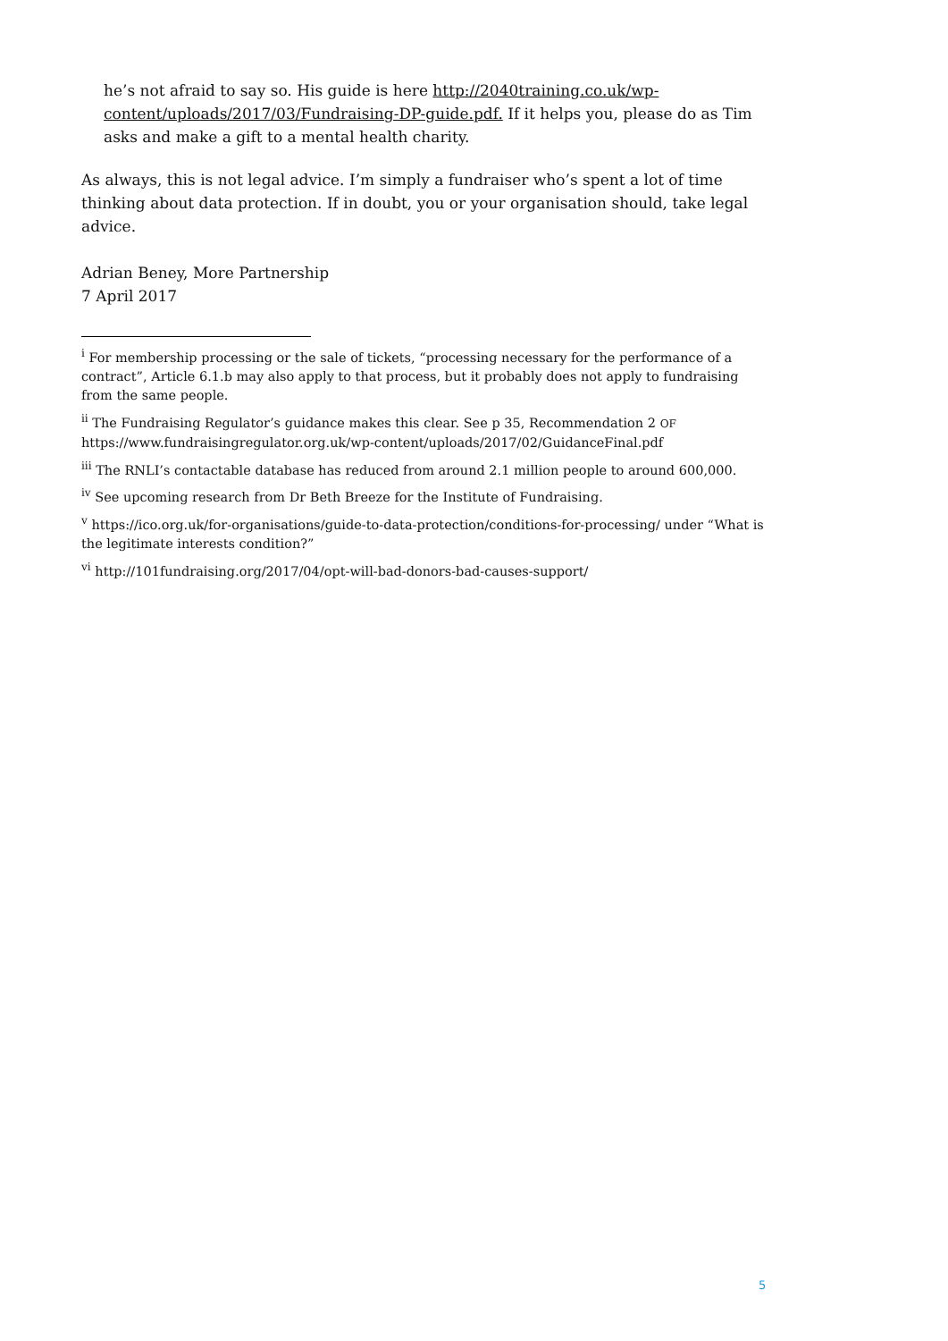he’s not afraid to say so. His guide is here http://2040training.co.uk/wp-content/uploads/2017/03/Fundraising-DP-guide.pdf. If it helps you, please do as Tim asks and make a gift to a mental health charity.
As always, this is not legal advice. I’m simply a fundraiser who’s spent a lot of time thinking about data protection. If in doubt, you or your organisation should, take legal advice.
Adrian Beney, More Partnership
7 April 2017
<sup>i</sup> For membership processing or the sale of tickets, “processing necessary for the performance of a contract”, Article 6.1.b may also apply to that process, but it probably does not apply to fundraising from the same people.
<sup>ii</sup> The Fundraising Regulator’s guidance makes this clear. See p 35, Recommendation 2 OF https://www.fundraisingregulator.org.uk/wp-content/uploads/2017/02/GuidanceFinal.pdf
<sup>iii</sup> The RNLI’s contactable database has reduced from around 2.1 million people to around 600,000.
<sup>iv</sup> See upcoming research from Dr Beth Breeze for the Institute of Fundraising.
<sup>v</sup> https://ico.org.uk/for-organisations/guide-to-data-protection/conditions-for-processing/ under “What is the legitimate interests condition?”
<sup>vi</sup> http://101fundraising.org/2017/04/opt-will-bad-donors-bad-causes-support/
5